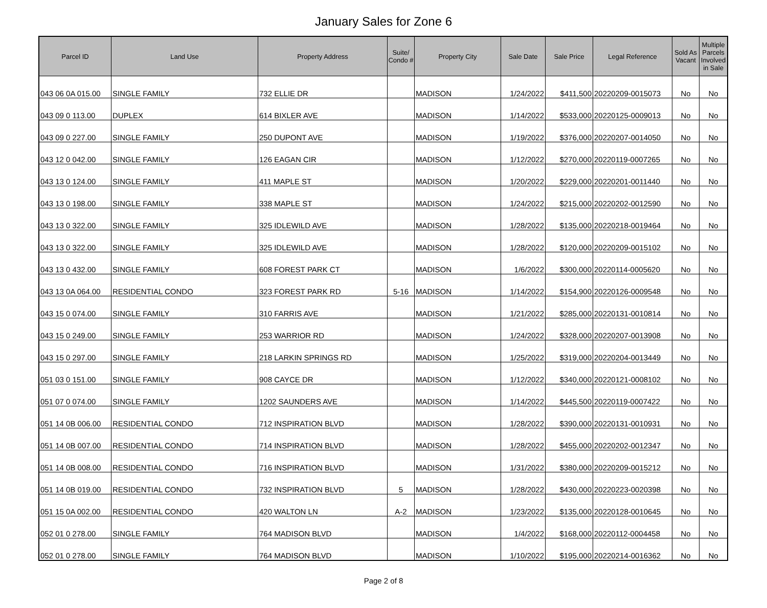January Sales for Zone 6
| Parcel ID | Land Use | Property Address | Suite/ Condo # | Property City | Sale Date | Sale Price | Legal Reference | Sold As Vacant | Multiple Parcels Involved in Sale |
| --- | --- | --- | --- | --- | --- | --- | --- | --- | --- |
| 043 06 0A 015.00 | SINGLE FAMILY | 732 ELLIE DR | | MADISON | 1/24/2022 | $411,500 | 20220209-0015073 | No | No |
| 043 09 0 113.00 | DUPLEX | 614 BIXLER AVE | | MADISON | 1/14/2022 | $533,000 | 20220125-0009013 | No | No |
| 043 09 0 227.00 | SINGLE FAMILY | 250 DUPONT AVE | | MADISON | 1/19/2022 | $376,000 | 20220207-0014050 | No | No |
| 043 12 0 042.00 | SINGLE FAMILY | 126 EAGAN CIR | | MADISON | 1/12/2022 | $270,000 | 20220119-0007265 | No | No |
| 043 13 0 124.00 | SINGLE FAMILY | 411 MAPLE ST | | MADISON | 1/20/2022 | $229,000 | 20220201-0011440 | No | No |
| 043 13 0 198.00 | SINGLE FAMILY | 338 MAPLE ST | | MADISON | 1/24/2022 | $215,000 | 20220202-0012590 | No | No |
| 043 13 0 322.00 | SINGLE FAMILY | 325 IDLEWILD AVE | | MADISON | 1/28/2022 | $135,000 | 20220218-0019464 | No | No |
| 043 13 0 322.00 | SINGLE FAMILY | 325 IDLEWILD AVE | | MADISON | 1/28/2022 | $120,000 | 20220209-0015102 | No | No |
| 043 13 0 432.00 | SINGLE FAMILY | 608 FOREST PARK CT | | MADISON | 1/6/2022 | $300,000 | 20220114-0005620 | No | No |
| 043 13 0A 064.00 | RESIDENTIAL CONDO | 323 FOREST PARK RD | 5-16 | MADISON | 1/14/2022 | $154,900 | 20220126-0009548 | No | No |
| 043 15 0 074.00 | SINGLE FAMILY | 310 FARRIS AVE | | MADISON | 1/21/2022 | $285,000 | 20220131-0010814 | No | No |
| 043 15 0 249.00 | SINGLE FAMILY | 253 WARRIOR RD | | MADISON | 1/24/2022 | $328,000 | 20220207-0013908 | No | No |
| 043 15 0 297.00 | SINGLE FAMILY | 218 LARKIN SPRINGS RD | | MADISON | 1/25/2022 | $319,000 | 20220204-0013449 | No | No |
| 051 03 0 151.00 | SINGLE FAMILY | 908 CAYCE DR | | MADISON | 1/12/2022 | $340,000 | 20220121-0008102 | No | No |
| 051 07 0 074.00 | SINGLE FAMILY | 1202 SAUNDERS AVE | | MADISON | 1/14/2022 | $445,500 | 20220119-0007422 | No | No |
| 051 14 0B 006.00 | RESIDENTIAL CONDO | 712 INSPIRATION BLVD | | MADISON | 1/28/2022 | $390,000 | 20220131-0010931 | No | No |
| 051 14 0B 007.00 | RESIDENTIAL CONDO | 714 INSPIRATION BLVD | | MADISON | 1/28/2022 | $455,000 | 20220202-0012347 | No | No |
| 051 14 0B 008.00 | RESIDENTIAL CONDO | 716 INSPIRATION BLVD | | MADISON | 1/31/2022 | $380,000 | 20220209-0015212 | No | No |
| 051 14 0B 019.00 | RESIDENTIAL CONDO | 732 INSPIRATION BLVD | 5 | MADISON | 1/28/2022 | $430,000 | 20220223-0020398 | No | No |
| 051 15 0A 002.00 | RESIDENTIAL CONDO | 420 WALTON LN | A-2 | MADISON | 1/23/2022 | $135,000 | 20220128-0010645 | No | No |
| 052 01 0 278.00 | SINGLE FAMILY | 764 MADISON BLVD | | MADISON | 1/4/2022 | $168,000 | 20220112-0004458 | No | No |
| 052 01 0 278.00 | SINGLE FAMILY | 764 MADISON BLVD | | MADISON | 1/10/2022 | $195,000 | 20220214-0016362 | No | No |
Page 2 of 8